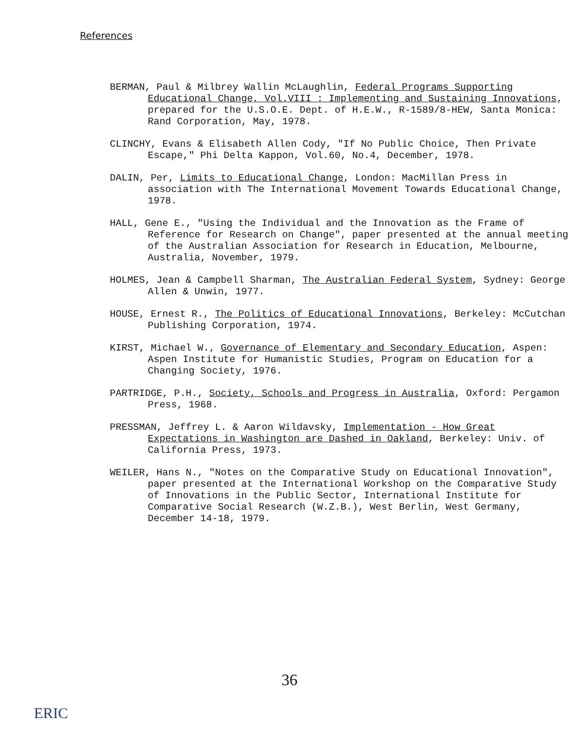References
BERMAN, Paul & Milbrey Wallin McLaughlin, Federal Programs Supporting Educational Change, Vol.VIII : Implementing and Sustaining Innovations, prepared for the U.S.O.E. Dept. of H.E.W., R-1589/8-HEW, Santa Monica: Rand Corporation, May, 1978.
CLINCHY, Evans & Elisabeth Allen Cody, "If No Public Choice, Then Private Escape," Phi Delta Kappon, Vol.60, No.4, December, 1978.
DALIN, Per, Limits to Educational Change, London: MacMillan Press in association with The International Movement Towards Educational Change, 1978.
HALL, Gene E., "Using the Individual and the Innovation as the Frame of Reference for Research on Change", paper presented at the annual meeting of the Australian Association for Research in Education, Melbourne, Australia, November, 1979.
HOLMES, Jean & Campbell Sharman, The Australian Federal System, Sydney: George Allen & Unwin, 1977.
HOUSE, Ernest R., The Politics of Educational Innovations, Berkeley: McCutchan Publishing Corporation, 1974.
KIRST, Michael W., Governance of Elementary and Secondary Education, Aspen: Aspen Institute for Humanistic Studies, Program on Education for a Changing Society, 1976.
PARTRIDGE, P.H., Society, Schools and Progress in Australia, Oxford: Pergamon Press, 1968.
PRESSMAN, Jeffrey L. & Aaron Wildavsky, Implementation - How Great Expectations in Washington are Dashed in Oakland, Berkeley: Univ. of California Press, 1973.
WEILER, Hans N., "Notes on the Comparative Study on Educational Innovation", paper presented at the International Workshop on the Comparative Study of Innovations in the Public Sector, International Institute for Comparative Social Research (W.Z.B.), West Berlin, West Germany, December 14-18, 1979.
36
ERIC